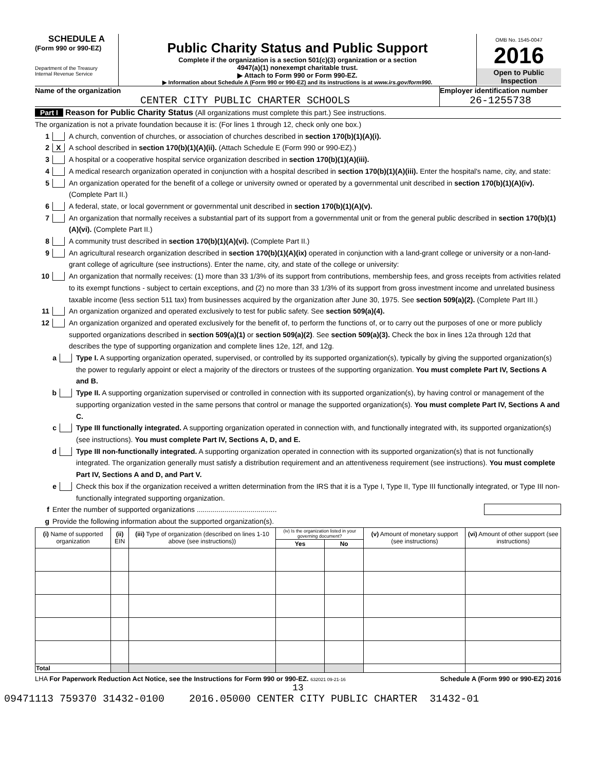SCHEDULE A
(Form 990 or 990-EZ)
Department of the Treasury
Internal Revenue Service
Public Charity Status and Public Support
Complete if the organization is a section 501(c)(3) organization or a section
4947(a)(1) nonexempt charitable trust.
▶ Attach to Form 990 or Form 990-EZ.
▶ Information about Schedule A (Form 990 or 990-EZ) and its instructions is at www.irs.gov/form990.
OMB No. 1545-0047
2016
Open to Public
Inspection
Name of the organization
CENTER CITY PUBLIC CHARTER SCHOOLS
Employer identification number
26-1255738
Part I Reason for Public Charity Status (All organizations must complete this part.) See instructions.
The organization is not a private foundation because it is: (For lines 1 through 12, check only one box.)
1 A church, convention of churches, or association of churches described in section 170(b)(1)(A)(i).
2 X A school described in section 170(b)(1)(A)(ii). (Attach Schedule E (Form 990 or 990-EZ).)
3 A hospital or a cooperative hospital service organization described in section 170(b)(1)(A)(iii).
4 A medical research organization operated in conjunction with a hospital described in section 170(b)(1)(A)(iii). Enter the hospital's name, city, and state:
5 An organization operated for the benefit of a college or university owned or operated by a governmental unit described in section 170(b)(1)(A)(iv). (Complete Part II.)
6 A federal, state, or local government or governmental unit described in section 170(b)(1)(A)(v).
7 An organization that normally receives a substantial part of its support from a governmental unit or from the general public described in section 170(b)(1)(A)(vi). (Complete Part II.)
8 A community trust described in section 170(b)(1)(A)(vi). (Complete Part II.)
9 An agricultural research organization described in section 170(b)(1)(A)(ix) operated in conjunction with a land-grant college or university or a non-land-grant college of agriculture (see instructions). Enter the name, city, and state of the college or university:
10 An organization that normally receives: (1) more than 33 1/3% of its support from contributions, membership fees, and gross receipts from activities related to its exempt functions - subject to certain exceptions, and (2) no more than 33 1/3% of its support from gross investment income and unrelated business taxable income (less section 511 tax) from businesses acquired by the organization after June 30, 1975. See section 509(a)(2). (Complete Part III.)
11 An organization organized and operated exclusively to test for public safety. See section 509(a)(4).
12 An organization organized and operated exclusively for the benefit of, to perform the functions of, or to carry out the purposes of one or more publicly supported organizations described in section 509(a)(1) or section 509(a)(2). See section 509(a)(3). Check the box in lines 12a through 12d that describes the type of supporting organization and complete lines 12e, 12f, and 12g.
a Type I. A supporting organization operated, supervised, or controlled by its supported organization(s), typically by giving the supported organization(s) the power to regularly appoint or elect a majority of the directors or trustees of the supporting organization. You must complete Part IV, Sections A and B.
b Type II. A supporting organization supervised or controlled in connection with its supported organization(s), by having control or management of the supporting organization vested in the same persons that control or manage the supported organization(s). You must complete Part IV, Sections A and C.
c Type III functionally integrated. A supporting organization operated in connection with, and functionally integrated with, its supported organization(s) (see instructions). You must complete Part IV, Sections A, D, and E.
d Type III non-functionally integrated. A supporting organization operated in connection with its supported organization(s) that is not functionally integrated. The organization generally must satisfy a distribution requirement and an attentiveness requirement (see instructions). You must complete Part IV, Sections A and D, and Part V.
e Check this box if the organization received a written determination from the IRS that it is a Type I, Type II, Type III functionally integrated, or Type III non-functionally integrated supporting organization.
f Enter the number of supported organizations ........................................
g Provide the following information about the supported organization(s).
| (i) Name of supported organization | (ii) EIN | (iii) Type of organization (described on lines 1-10 above (see instructions)) | (iv) Is the organization listed in your governing document? | | (v) Amount of monetary support (see instructions) | (vi) Amount of other support (see instructions) |
| --- | --- | --- | --- | --- | --- | --- |
| | | | Yes | No | | |
| Total | | | | | | |
LHA For Paperwork Reduction Act Notice, see the Instructions for Form 990 or 990-EZ. 632021 09-21-16 Schedule A (Form 990 or 990-EZ) 2016
13
09471113 759370 31432-0100 2016.05000 CENTER CITY PUBLIC CHARTER 31432-01